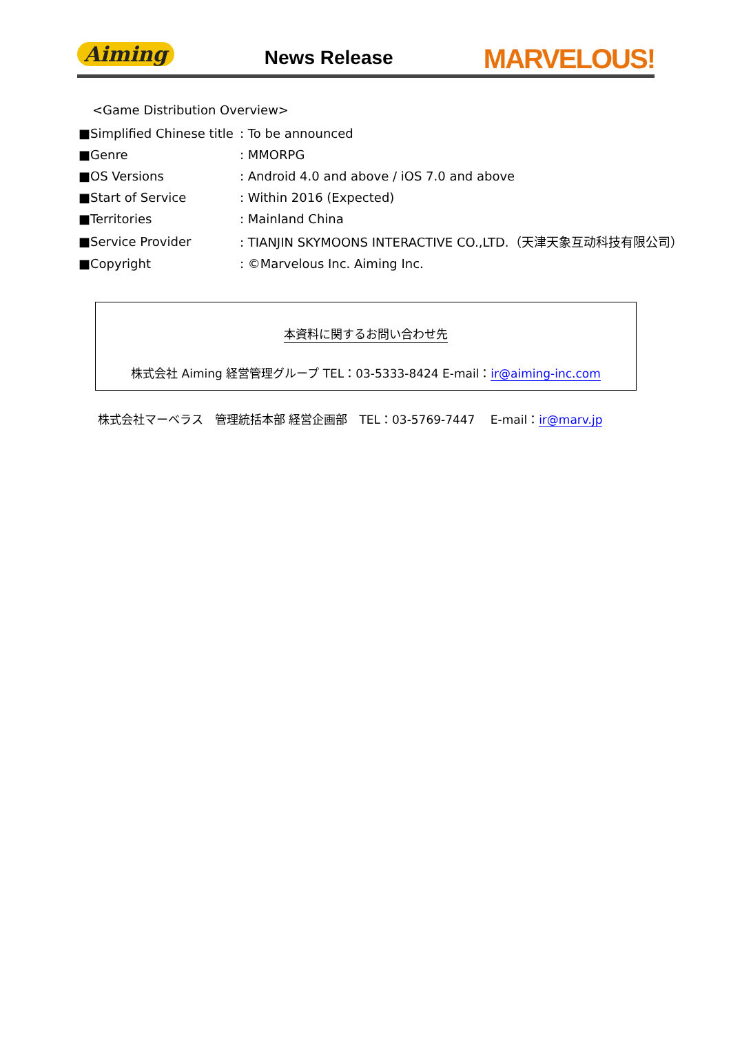Aiming News Release MARVELOUS!
<Game Distribution Overview>
| ■Simplified Chinese title | : To be announced |
| ■Genre | : MMORPG |
| ■OS Versions | : Android 4.0 and above / iOS 7.0 and above |
| ■Start of Service | : Within 2016 (Expected) |
| ■Territories | : Mainland China |
| ■Service Provider | : TIANJIN SKYMOONS INTERACTIVE CO.,LTD.（天津天象互动科技有限公司） |
| ■Copyright | : ©Marvelous Inc. Aiming Inc. |
本資料に関するお問い合わせ先
株式会社 Aiming 経営管理グループ TEL：03-5333-8424 E-mail：ir@aiming-inc.com
株式会社マーベラス　管理統括本部 経営企画部　TEL：03-5769-7447　 E-mail：ir@marv.jp